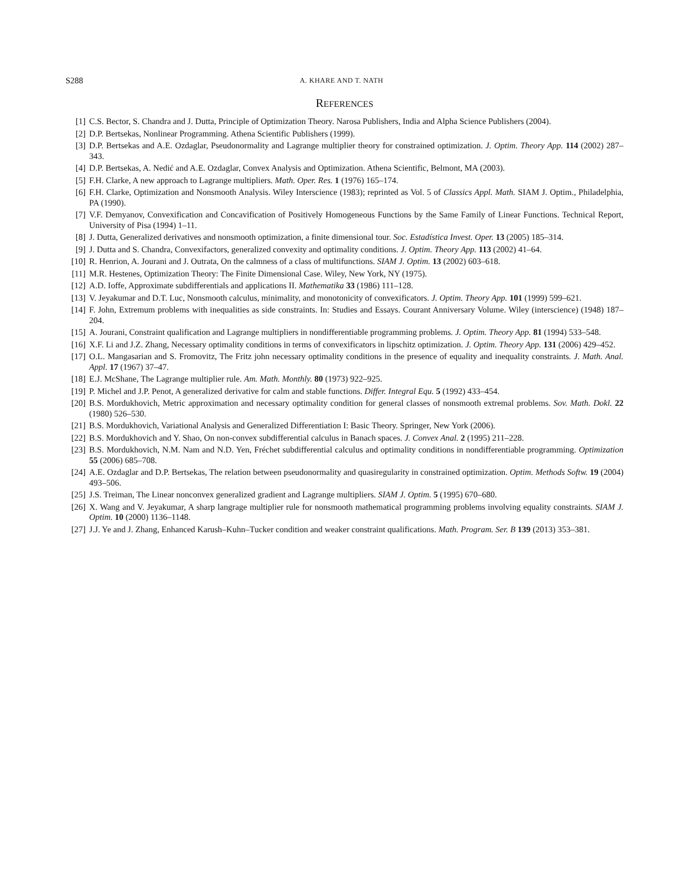S288 A. KHARE AND T. NATH
REFERENCES
[1] C.S. Bector, S. Chandra and J. Dutta, Principle of Optimization Theory. Narosa Publishers, India and Alpha Science Publishers (2004).
[2] D.P. Bertsekas, Nonlinear Programming. Athena Scientific Publishers (1999).
[3] D.P. Bertsekas and A.E. Ozdaglar, Pseudonormality and Lagrange multiplier theory for constrained optimization. J. Optim. Theory App. 114 (2002) 287–343.
[4] D.P. Bertsekas, A. Nedić and A.E. Ozdaglar, Convex Analysis and Optimization. Athena Scientific, Belmont, MA (2003).
[5] F.H. Clarke, A new approach to Lagrange multipliers. Math. Oper. Res. 1 (1976) 165–174.
[6] F.H. Clarke, Optimization and Nonsmooth Analysis. Wiley Interscience (1983); reprinted as Vol. 5 of Classics Appl. Math. SIAM J. Optim., Philadelphia, PA (1990).
[7] V.F. Demyanov, Convexification and Concavification of Positively Homogeneous Functions by the Same Family of Linear Functions. Technical Report, University of Pisa (1994) 1–11.
[8] J. Dutta, Generalized derivatives and nonsmooth optimization, a finite dimensional tour. Soc. Estadística Invest. Oper. 13 (2005) 185–314.
[9] J. Dutta and S. Chandra, Convexifactors, generalized convexity and optimality conditions. J. Optim. Theory App. 113 (2002) 41–64.
[10] R. Henrion, A. Jourani and J. Outrata, On the calmness of a class of multifunctions. SIAM J. Optim. 13 (2002) 603–618.
[11] M.R. Hestenes, Optimization Theory: The Finite Dimensional Case. Wiley, New York, NY (1975).
[12] A.D. Ioffe, Approximate subdifferentials and applications II. Mathematika 33 (1986) 111–128.
[13] V. Jeyakumar and D.T. Luc, Nonsmooth calculus, minimality, and monotonicity of convexificators. J. Optim. Theory App. 101 (1999) 599–621.
[14] F. John, Extremum problems with inequalities as side constraints. In: Studies and Essays. Courant Anniversary Volume. Wiley (interscience) (1948) 187–204.
[15] A. Jourani, Constraint qualification and Lagrange multipliers in nondifferentiable programming problems. J. Optim. Theory App. 81 (1994) 533–548.
[16] X.F. Li and J.Z. Zhang, Necessary optimality conditions in terms of convexificators in lipschitz optimization. J. Optim. Theory App. 131 (2006) 429–452.
[17] O.L. Mangasarian and S. Fromovitz, The Fritz john necessary optimality conditions in the presence of equality and inequality constraints. J. Math. Anal. Appl. 17 (1967) 37–47.
[18] E.J. McShane, The Lagrange multiplier rule. Am. Math. Monthly. 80 (1973) 922–925.
[19] P. Michel and J.P. Penot, A generalized derivative for calm and stable functions. Differ. Integral Equ. 5 (1992) 433–454.
[20] B.S. Mordukhovich, Metric approximation and necessary optimality condition for general classes of nonsmooth extremal problems. Sov. Math. Dokl. 22 (1980) 526–530.
[21] B.S. Mordukhovich, Variational Analysis and Generalized Differentiation I: Basic Theory. Springer, New York (2006).
[22] B.S. Mordukhovich and Y. Shao, On non-convex subdifferential calculus in Banach spaces. J. Convex Anal. 2 (1995) 211–228.
[23] B.S. Mordukhovich, N.M. Nam and N.D. Yen, Fréchet subdifferential calculus and optimality conditions in nondifferentiable programming. Optimization 55 (2006) 685–708.
[24] A.E. Ozdaglar and D.P. Bertsekas, The relation between pseudonormality and quasiregularity in constrained optimization. Optim. Methods Softw. 19 (2004) 493–506.
[25] J.S. Treiman, The Linear nonconvex generalized gradient and Lagrange multipliers. SIAM J. Optim. 5 (1995) 670–680.
[26] X. Wang and V. Jeyakumar, A sharp langrage multiplier rule for nonsmooth mathematical programming problems involving equality constraints. SIAM J. Optim. 10 (2000) 1136–1148.
[27] J.J. Ye and J. Zhang, Enhanced Karush–Kuhn–Tucker condition and weaker constraint qualifications. Math. Program. Ser. B 139 (2013) 353–381.